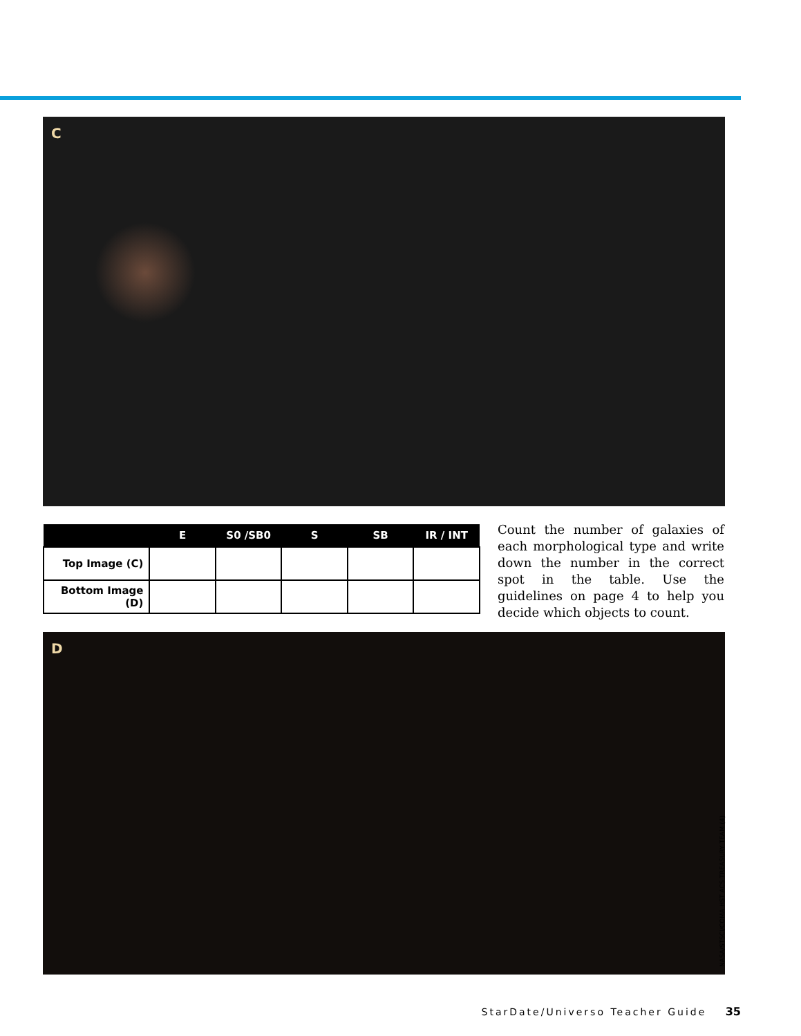C
| | E | S0 /SB0 | S | SB | IR / INT |
| --- | --- | --- | --- | --- | --- |
| Top Image (C) | | | | | |
| Bottom Image (D) | | | | | |
Count the number of galaxies of each morphological type and write down the number in the correct spot in the table. Use the guidelines on page 4 to help you decide which objects to count.
D
NASA/STSCI/COMA HST ACS TREASURY TEAM (4)
StarDate/Universo Teacher Guide 35